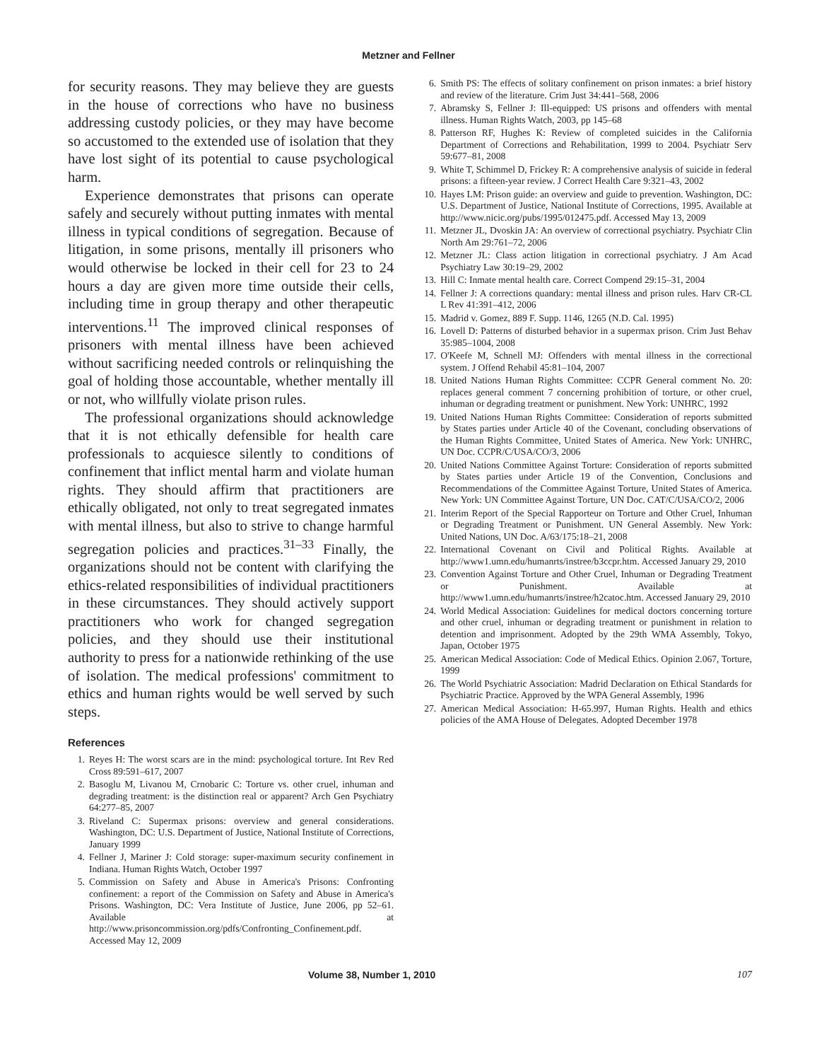Metzner and Fellner
for security reasons. They may believe they are guests in the house of corrections who have no business addressing custody policies, or they may have become so accustomed to the extended use of isolation that they have lost sight of its potential to cause psychological harm.
Experience demonstrates that prisons can operate safely and securely without putting inmates with mental illness in typical conditions of segregation. Because of litigation, in some prisons, mentally ill prisoners who would otherwise be locked in their cell for 23 to 24 hours a day are given more time outside their cells, including time in group therapy and other therapeutic interventions.<sup>11</sup> The improved clinical responses of prisoners with mental illness have been achieved without sacrificing needed controls or relinquishing the goal of holding those accountable, whether mentally ill or not, who willfully violate prison rules.
The professional organizations should acknowledge that it is not ethically defensible for health care professionals to acquiesce silently to conditions of confinement that inflict mental harm and violate human rights. They should affirm that practitioners are ethically obligated, not only to treat segregated inmates with mental illness, but also to strive to change harmful segregation policies and practices.<sup>31–33</sup> Finally, the organizations should not be content with clarifying the ethics-related responsibilities of individual practitioners in these circumstances. They should actively support practitioners who work for changed segregation policies, and they should use their institutional authority to press for a nationwide rethinking of the use of isolation. The medical professions' commitment to ethics and human rights would be well served by such steps.
References
1. Reyes H: The worst scars are in the mind: psychological torture. Int Rev Red Cross 89:591–617, 2007
2. Basoglu M, Livanou M, Crnobaric C: Torture vs. other cruel, inhuman and degrading treatment: is the distinction real or apparent? Arch Gen Psychiatry 64:277–85, 2007
3. Riveland C: Supermax prisons: overview and general considerations. Washington, DC: U.S. Department of Justice, National Institute of Corrections, January 1999
4. Fellner J, Mariner J: Cold storage: super-maximum security confinement in Indiana. Human Rights Watch, October 1997
5. Commission on Safety and Abuse in America's Prisons: Confronting confinement: a report of the Commission on Safety and Abuse in America's Prisons. Washington, DC: Vera Institute of Justice, June 2006, pp 52–61. Available at http://www.prisoncommission.org/pdfs/Confronting_Confinement.pdf. Accessed May 12, 2009
6. Smith PS: The effects of solitary confinement on prison inmates: a brief history and review of the literature. Crim Just 34:441–568, 2006
7. Abramsky S, Fellner J: Ill-equipped: US prisons and offenders with mental illness. Human Rights Watch, 2003, pp 145–68
8. Patterson RF, Hughes K: Review of completed suicides in the California Department of Corrections and Rehabilitation, 1999 to 2004. Psychiatr Serv 59:677–81, 2008
9. White T, Schimmel D, Frickey R: A comprehensive analysis of suicide in federal prisons: a fifteen-year review. J Correct Health Care 9:321–43, 2002
10. Hayes LM: Prison guide: an overview and guide to prevention. Washington, DC: U.S. Department of Justice, National Institute of Corrections, 1995. Available at http://www.nicic.org/pubs/1995/012475.pdf. Accessed May 13, 2009
11. Metzner JL, Dvoskin JA: An overview of correctional psychiatry. Psychiatr Clin North Am 29:761–72, 2006
12. Metzner JL: Class action litigation in correctional psychiatry. J Am Acad Psychiatry Law 30:19–29, 2002
13. Hill C: Inmate mental health care. Correct Compend 29:15–31, 2004
14. Fellner J: A corrections quandary: mental illness and prison rules. Harv CR-CL L Rev 41:391–412, 2006
15. Madrid v. Gomez, 889 F. Supp. 1146, 1265 (N.D. Cal. 1995)
16. Lovell D: Patterns of disturbed behavior in a supermax prison. Crim Just Behav 35:985–1004, 2008
17. O'Keefe M, Schnell MJ: Offenders with mental illness in the correctional system. J Offend Rehabil 45:81–104, 2007
18. United Nations Human Rights Committee: CCPR General comment No. 20: replaces general comment 7 concerning prohibition of torture, or other cruel, inhuman or degrading treatment or punishment. New York: UNHRC, 1992
19. United Nations Human Rights Committee: Consideration of reports submitted by States parties under Article 40 of the Covenant, concluding observations of the Human Rights Committee, United States of America. New York: UNHRC, UN Doc. CCPR/C/USA/CO/3, 2006
20. United Nations Committee Against Torture: Consideration of reports submitted by States parties under Article 19 of the Convention, Conclusions and Recommendations of the Committee Against Torture, United States of America. New York: UN Committee Against Torture, UN Doc. CAT/C/USA/CO/2, 2006
21. Interim Report of the Special Rapporteur on Torture and Other Cruel, Inhuman or Degrading Treatment or Punishment. UN General Assembly. New York: United Nations, UN Doc. A/63/175:18–21, 2008
22. International Covenant on Civil and Political Rights. Available at http://www1.umn.edu/humanrts/instree/b3ccpr.htm. Accessed January 29, 2010
23. Convention Against Torture and Other Cruel, Inhuman or Degrading Treatment or Punishment. Available at http://www1.umn.edu/humanrts/instree/h2catoc.htm. Accessed January 29, 2010
24. World Medical Association: Guidelines for medical doctors concerning torture and other cruel, inhuman or degrading treatment or punishment in relation to detention and imprisonment. Adopted by the 29th WMA Assembly, Tokyo, Japan, October 1975
25. American Medical Association: Code of Medical Ethics. Opinion 2.067, Torture, 1999
26. The World Psychiatric Association: Madrid Declaration on Ethical Standards for Psychiatric Practice. Approved by the WPA General Assembly, 1996
27. American Medical Association: H-65.997, Human Rights. Health and ethics policies of the AMA House of Delegates. Adopted December 1978
Volume 38, Number 1, 2010 107